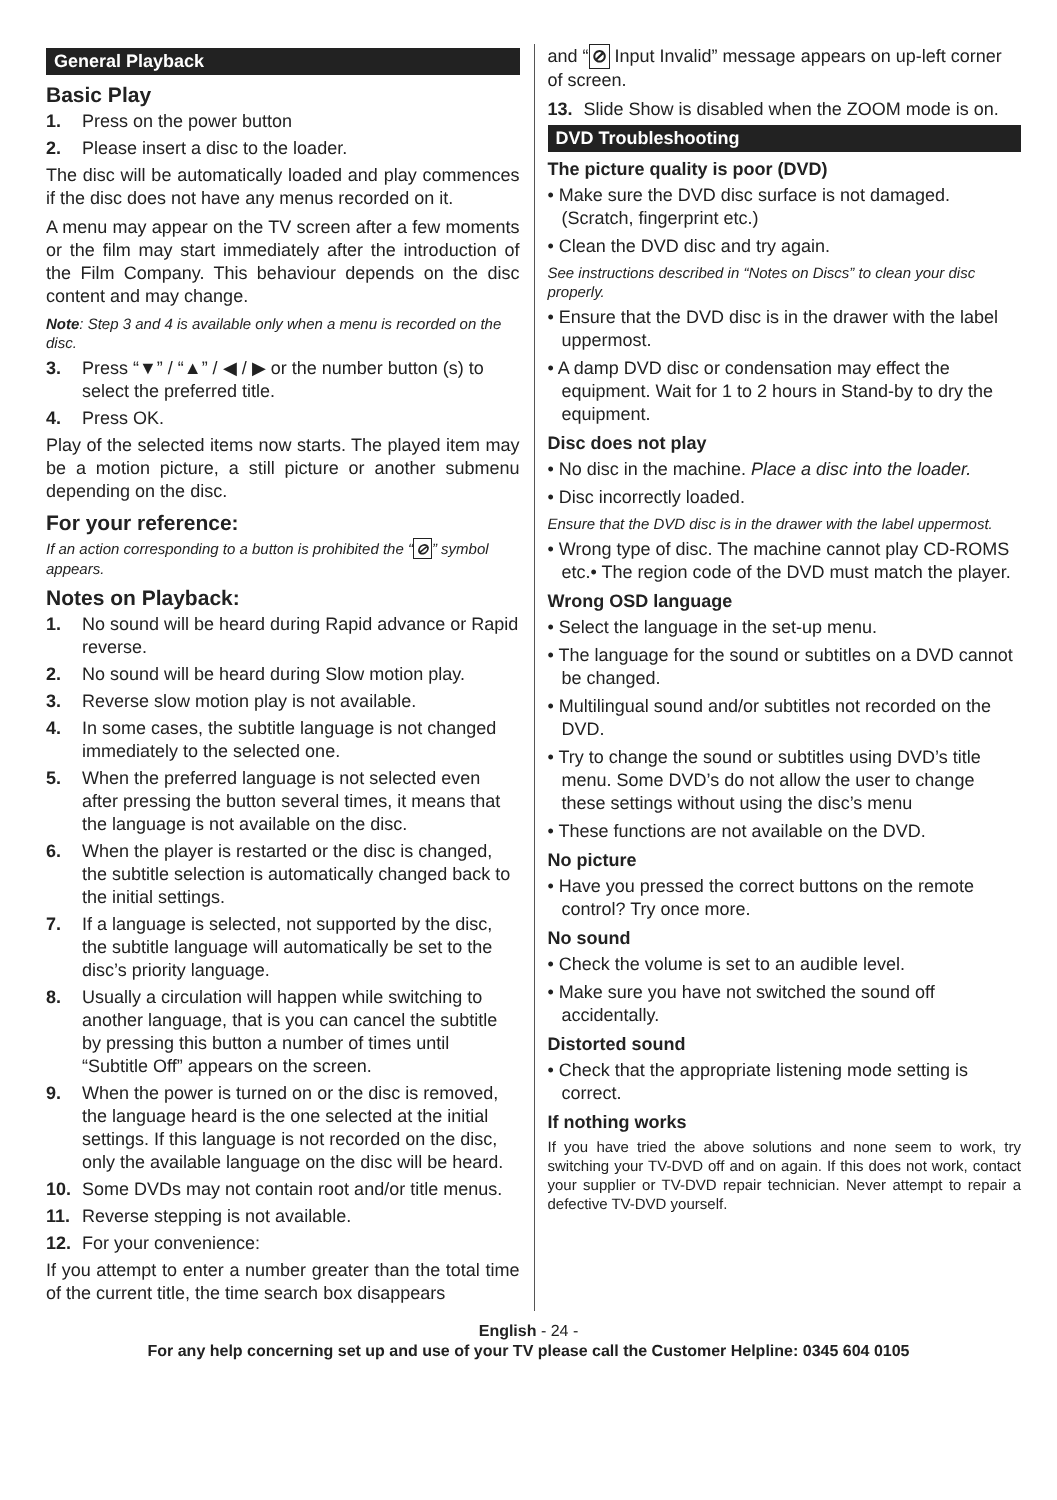General Playback
Basic Play
1. Press on the power button
2. Please insert a disc to the loader.
The disc will be automatically loaded and play commences if the disc does not have any menus recorded on it.
A menu may appear on the TV screen after a few moments or the film may start immediately after the introduction of the Film Company. This behaviour depends on the disc content and may change.
Note: Step 3 and 4 is available only when a menu is recorded on the disc.
3. Press “▼” / “▲” / ◀ / ▶ or the number button (s) to select the preferred title.
4. Press OK.
Play of the selected items now starts. The played item may be a motion picture, a still picture or another submenu depending on the disc.
For your reference:
If an action corresponding to a button is prohibited the “⊘” symbol appears.
Notes on Playback:
1. No sound will be heard during Rapid advance or Rapid reverse.
2. No sound will be heard during Slow motion play.
3. Reverse slow motion play is not available.
4. In some cases, the subtitle language is not changed immediately to the selected one.
5. When the preferred language is not selected even after pressing the button several times, it means that the language is not available on the disc.
6. When the player is restarted or the disc is changed, the subtitle selection is automatically changed back to the initial settings.
7. If a language is selected, not supported by the disc, the subtitle language will automatically be set to the disc’s priority language.
8. Usually a circulation will happen while switching to another language, that is you can cancel the subtitle by pressing this button a number of times until “Subtitle Off” appears on the screen.
9. When the power is turned on or the disc is removed, the language heard is the one selected at the initial settings. If this language is not recorded on the disc, only the available language on the disc will be heard.
10. Some DVDs may not contain root and/or title menus.
11. Reverse stepping is not available.
12. For your convenience:
If you attempt to enter a number greater than the total time of the current title, the time search box disappears
and “⊘ Input Invalid” message appears on up-left corner of screen.
13. Slide Show is disabled when the ZOOM mode is on.
DVD Troubleshooting
The picture quality is poor (DVD)
• Make sure the DVD disc surface is not damaged. (Scratch, fingerprint etc.)
• Clean the DVD disc and try again.
See instructions described in “Notes on Discs” to clean your disc properly.
• Ensure that the DVD disc is in the drawer with the label uppermost.
• A damp DVD disc or condensation may effect the equipment. Wait for 1 to 2 hours in Stand-by to dry the equipment.
Disc does not play
• No disc in the machine. Place a disc into the loader.
• Disc incorrectly loaded.
Ensure that the DVD disc is in the drawer with the label uppermost.
• Wrong type of disc. The machine cannot play CD-ROMS etc.• The region code of the DVD must match the player.
Wrong OSD language
• Select the language in the set-up menu.
• The language for the sound or subtitles on a DVD cannot be changed.
• Multilingual sound and/or subtitles not recorded on the DVD.
• Try to change the sound or subtitles using DVD’s title menu. Some DVD’s do not allow the user to change these settings without using the disc’s menu
• These functions are not available on the DVD.
No picture
• Have you pressed the correct buttons on the remote control? Try once more.
No sound
• Check the volume is set to an audible level.
• Make sure you have not switched the sound off accidentally.
Distorted sound
• Check that the appropriate listening mode setting is correct.
If nothing works
If you have tried the above solutions and none seem to work, try switching your TV-DVD off and on again. If this does not work, contact your supplier or TV-DVD repair technician. Never attempt to repair a defective TV-DVD yourself.
English - 24 -
For any help concerning set up and use of your TV please call the Customer Helpline: 0345 604 0105